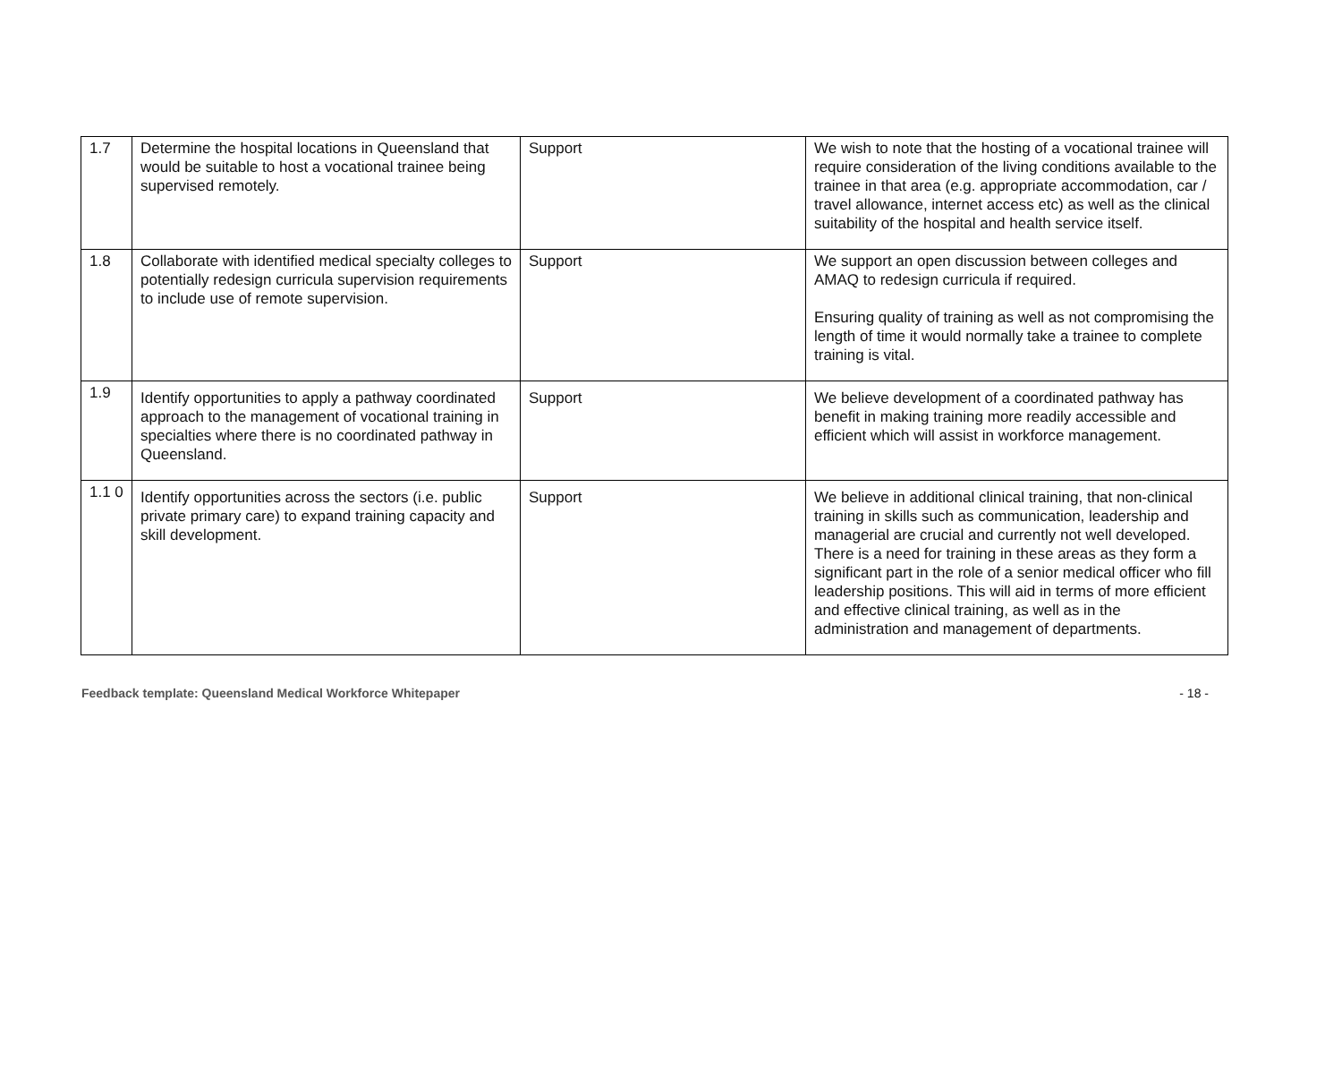| 1.7 | Determine the hospital locations in Queensland that would be suitable to host a vocational trainee being supervised remotely. | Support | We wish to note that the hosting of a vocational trainee will require consideration of the living conditions available to the trainee in that area (e.g. appropriate accommodation, car / travel allowance, internet access etc) as well as the clinical suitability of the hospital and health service itself. |
| 1.8 | Collaborate with identified medical specialty colleges to potentially redesign curricula supervision requirements to include use of remote supervision. | Support | We support an open discussion between colleges and AMAQ to redesign curricula if required. Ensuring quality of training as well as not compromising the length of time it would normally take a trainee to complete training is vital. |
| 1.9 | Identify opportunities to apply a pathway coordinated approach to the management of vocational training in specialties where there is no coordinated pathway in Queensland. | Support | We believe development of a coordinated pathway has benefit in making training more readily accessible and efficient which will assist in workforce management. |
| 1.1 0 | Identify opportunities across the sectors (i.e. public private primary care) to expand training capacity and skill development. | Support | We believe in additional clinical training, that non-clinical training in skills such as communication, leadership and managerial are crucial and currently not well developed. There is a need for training in these areas as they form a significant part in the role of a senior medical officer who fill leadership positions. This will aid in terms of more efficient and effective clinical training, as well as in the administration and management of departments. |
Feedback template: Queensland Medical Workforce Whitepaper - 18 -